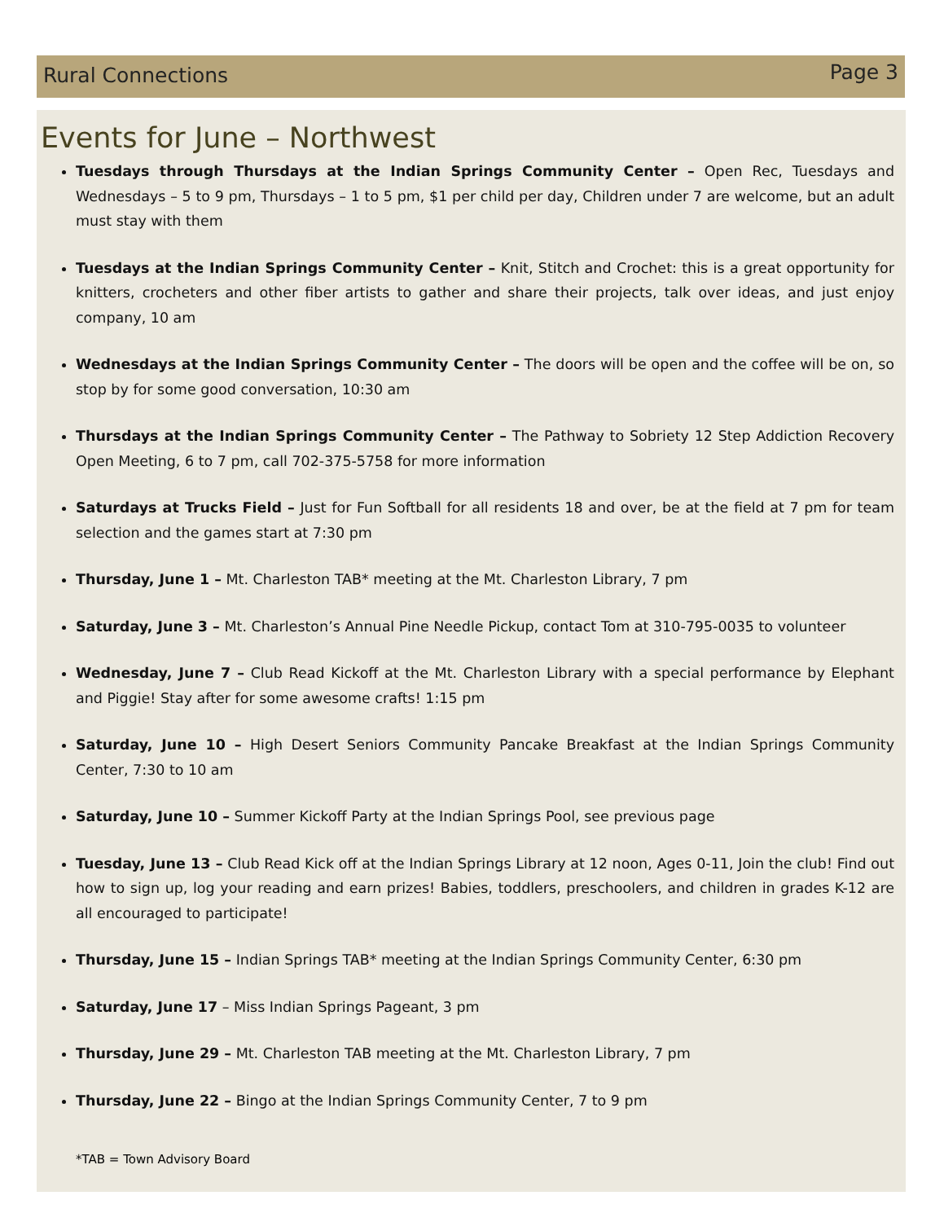Rural Connections Page 3
Events for June – Northwest
Tuesdays through Thursdays at the Indian Springs Community Center – Open Rec, Tuesdays and Wednesdays – 5 to 9 pm, Thursdays – 1 to 5 pm, $1 per child per day, Children under 7 are welcome, but an adult must stay with them
Tuesdays at the Indian Springs Community Center – Knit, Stitch and Crochet: this is a great opportunity for knitters, crocheters and other fiber artists to gather and share their projects, talk over ideas, and just enjoy company, 10 am
Wednesdays at the Indian Springs Community Center – The doors will be open and the coffee will be on, so stop by for some good conversation, 10:30 am
Thursdays at the Indian Springs Community Center – The Pathway to Sobriety 12 Step Addiction Recovery Open Meeting, 6 to 7 pm, call 702-375-5758 for more information
Saturdays at Trucks Field – Just for Fun Softball for all residents 18 and over, be at the field at 7 pm for team selection and the games start at 7:30 pm
Thursday, June 1 – Mt. Charleston TAB* meeting at the Mt. Charleston Library, 7 pm
Saturday, June 3 – Mt. Charleston’s Annual Pine Needle Pickup, contact Tom at 310-795-0035 to volunteer
Wednesday, June 7 – Club Read Kickoff at the Mt. Charleston Library with a special performance by Elephant and Piggie! Stay after for some awesome crafts! 1:15 pm
Saturday, June 10 – High Desert Seniors Community Pancake Breakfast at the Indian Springs Community Center, 7:30 to 10 am
Saturday, June 10 – Summer Kickoff Party at the Indian Springs Pool, see previous page
Tuesday, June 13 – Club Read Kick off at the Indian Springs Library at 12 noon, Ages 0-11, Join the club! Find out how to sign up, log your reading and earn prizes! Babies, toddlers, preschoolers, and children in grades K-12 are all encouraged to participate!
Thursday, June 15 – Indian Springs TAB* meeting at the Indian Springs Community Center, 6:30 pm
Saturday, June 17 – Miss Indian Springs Pageant, 3 pm
Thursday, June 29 – Mt. Charleston TAB meeting at the Mt. Charleston Library, 7 pm
Thursday, June 22 – Bingo at the Indian Springs Community Center, 7 to 9 pm
*TAB = Town Advisory Board